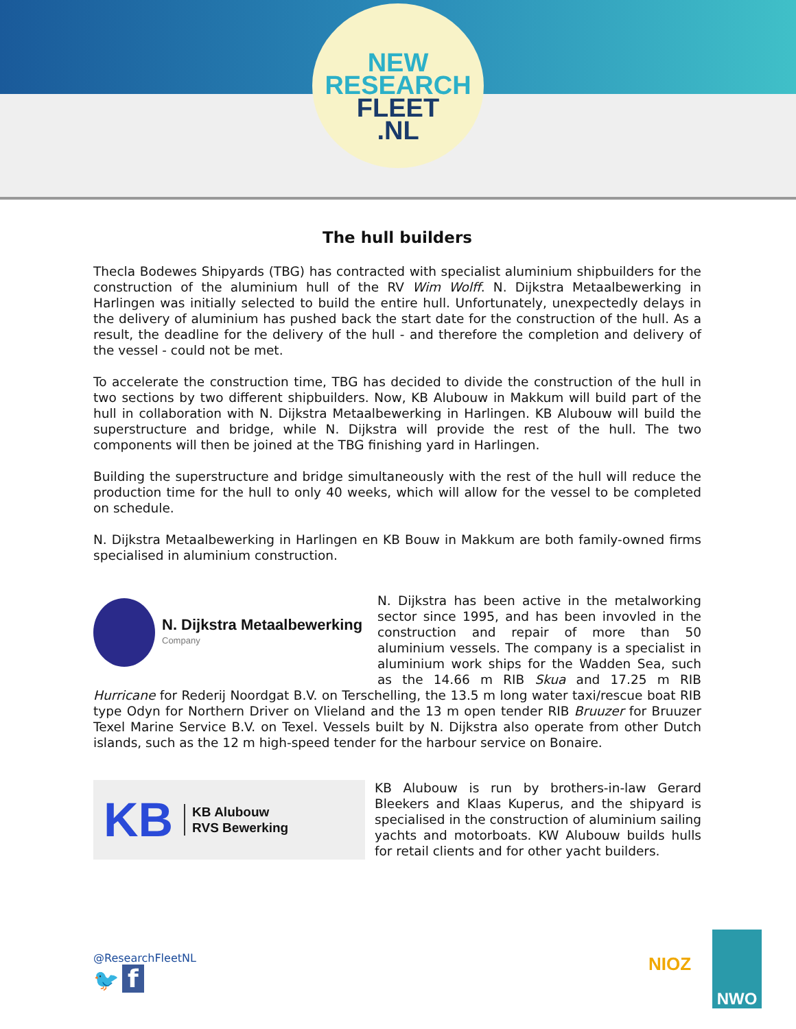NEW
RESEARCH
FLEET
.NL
The hull builders
Thecla Bodewes Shipyards (TBG) has contracted with specialist aluminium shipbuilders for the construction of the aluminium hull of the RV Wim Wolff. N. Dijkstra Metaalbewerking in Harlingen was initially selected to build the entire hull. Unfortunately, unexpectedly delays in the delivery of aluminium has pushed back the start date for the construction of the hull. As a result, the deadline for the delivery of the hull - and therefore the completion and delivery of the vessel - could not be met.
To accelerate the construction time, TBG has decided to divide the construction of the hull in two sections by two different shipbuilders. Now, KB Alubouw in Makkum will build part of the hull in collaboration with N. Dijkstra Metaalbewerking in Harlingen. KB Alubouw will build the superstructure and bridge, while N. Dijkstra will provide the rest of the hull. The two components will then be joined at the TBG finishing yard in Harlingen.
Building the superstructure and bridge simultaneously with the rest of the hull will reduce the production time for the hull to only 40 weeks, which will allow for the vessel to be completed on schedule.
N. Dijkstra Metaalbewerking in Harlingen en KB Bouw in Makkum are both family-owned firms specialised in aluminium construction.
N. Dijkstra Metaalbewerking
Company
N. Dijkstra has been active in the metalworking sector since 1995, and has been invovled in the construction and repair of more than 50 aluminium vessels. The company is a specialist in aluminium work ships for the Wadden Sea, such as the 14.66 m RIB Skua and 17.25 m RIB Hurricane for Rederij Noordgat B.V. on Terschelling, the 13.5 m long water taxi/rescue boat RIB type Odyn for Northern Driver on Vlieland and the 13 m open tender RIB Bruuzer for Bruuzer Texel Marine Service B.V. on Texel. Vessels built by N. Dijkstra also operate from other Dutch islands, such as the 12 m high-speed tender for the harbour service on Bonaire.
KB KB Alubouw
RVS Bewerking
KB Alubouw is run by brothers-in-law Gerard Bleekers and Klaas Kuperus, and the shipyard is specialised in the construction of aluminium sailing yachts and motorboats. KW Alubouw builds hulls for retail clients and for other yacht builders.
@ResearchFleetNL
🐦 f
NIOZ
NWO